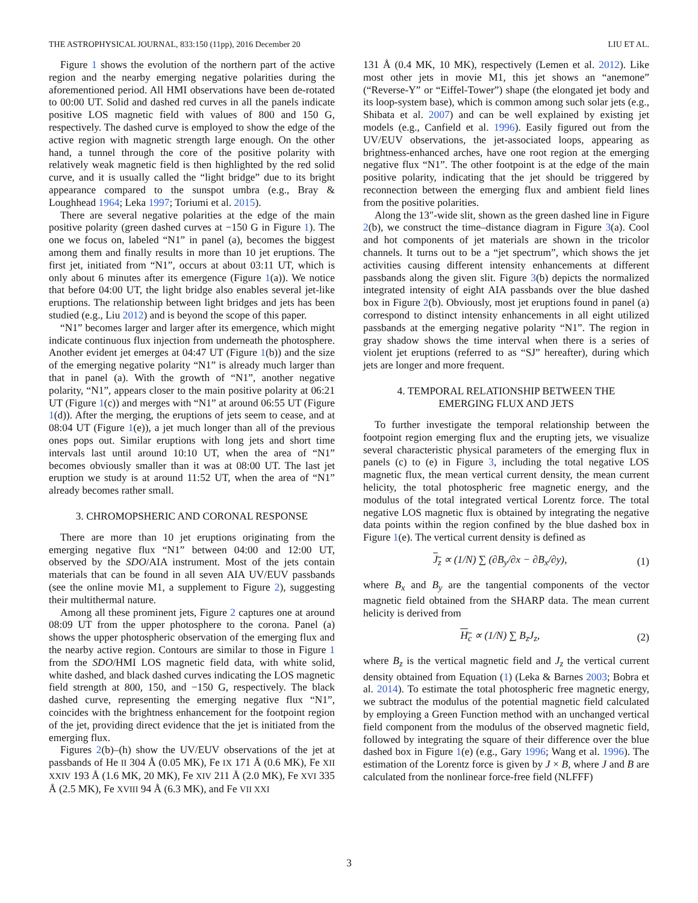THE ASTROPHYSICAL JOURNAL, 833:150 (11pp), 2016 December 20 LIU ET AL.
Figure 1 shows the evolution of the northern part of the active region and the nearby emerging negative polarities during the aforementioned period. All HMI observations have been de-rotated to 00:00 UT. Solid and dashed red curves in all the panels indicate positive LOS magnetic field with values of 800 and 150 G, respectively. The dashed curve is employed to show the edge of the active region with magnetic strength large enough. On the other hand, a tunnel through the core of the positive polarity with relatively weak magnetic field is then highlighted by the red solid curve, and it is usually called the “light bridge” due to its bright appearance compared to the sunspot umbra (e.g., Bray & Loughhead 1964; Leka 1997; Toriumi et al. 2015).
There are several negative polarities at the edge of the main positive polarity (green dashed curves at −150 G in Figure 1). The one we focus on, labeled “N1” in panel (a), becomes the biggest among them and finally results in more than 10 jet eruptions. The first jet, initiated from “N1”, occurs at about 03:11 UT, which is only about 6 minutes after its emergence (Figure 1(a)). We notice that before 04:00 UT, the light bridge also enables several jet-like eruptions. The relationship between light bridges and jets has been studied (e.g., Liu 2012) and is beyond the scope of this paper.
“N1” becomes larger and larger after its emergence, which might indicate continuous flux injection from underneath the photosphere. Another evident jet emerges at 04:47 UT (Figure 1(b)) and the size of the emerging negative polarity “N1” is already much larger than that in panel (a). With the growth of “N1”, another negative polarity, “N1”, appears closer to the main positive polarity at 06:21 UT (Figure 1(c)) and merges with “N1” at around 06:55 UT (Figure 1(d)). After the merging, the eruptions of jets seem to cease, and at 08:04 UT (Figure 1(e)), a jet much longer than all of the previous ones pops out. Similar eruptions with long jets and short time intervals last until around 10:10 UT, when the area of “N1” becomes obviously smaller than it was at 08:00 UT. The last jet eruption we study is at around 11:52 UT, when the area of “N1” already becomes rather small.
3. CHROMOPSHERIC AND CORONAL RESPONSE
There are more than 10 jet eruptions originating from the emerging negative flux “N1” between 04:00 and 12:00 UT, observed by the SDO/AIA instrument. Most of the jets contain materials that can be found in all seven AIA UV/EUV passbands (see the online movie M1, a supplement to Figure 2), suggesting their multithermal nature.
Among all these prominent jets, Figure 2 captures one at around 08:09 UT from the upper photosphere to the corona. Panel (a) shows the upper photospheric observation of the emerging flux and the nearby active region. Contours are similar to those in Figure 1 from the SDO/HMI LOS magnetic field data, with white solid, white dashed, and black dashed curves indicating the LOS magnetic field strength at 800, 150, and −150 G, respectively. The black dashed curve, representing the emerging negative flux “N1”, coincides with the brightness enhancement for the footpoint region of the jet, providing direct evidence that the jet is initiated from the emerging flux.
Figures 2(b)–(h) show the UV/EUV observations of the jet at passbands of He II 304 Å (0.05 MK), Fe IX 171 Å (0.6 MK), Fe XII XXIV 193 Å (1.6 MK, 20 MK), Fe XIV 211 Å (2.0 MK), Fe XVI 335 Å (2.5 MK), Fe XVIII 94 Å (6.3 MK), and Fe VII XXI
131 Å (0.4 MK, 10 MK), respectively (Lemen et al. 2012). Like most other jets in movie M1, this jet shows an “anemone” (“Reverse-Y” or “Eiffel-Tower”) shape (the elongated jet body and its loop-system base), which is common among such solar jets (e.g., Shibata et al. 2007) and can be well explained by existing jet models (e.g., Canfield et al. 1996). Easily figured out from the UV/EUV observations, the jet-associated loops, appearing as brightness-enhanced arches, have one root region at the emerging negative flux “N1”. The other footpoint is at the edge of the main positive polarity, indicating that the jet should be triggered by reconnection between the emerging flux and ambient field lines from the positive polarities.
Along the 13″-wide slit, shown as the green dashed line in Figure 2(b), we construct the time–distance diagram in Figure 3(a). Cool and hot components of jet materials are shown in the tricolor channels. It turns out to be a “jet spectrum”, which shows the jet activities causing different intensity enhancements at different passbands along the given slit. Figure 3(b) depicts the normalized integrated intensity of eight AIA passbands over the blue dashed box in Figure 2(b). Obviously, most jet eruptions found in panel (a) correspond to distinct intensity enhancements in all eight utilized passbands at the emerging negative polarity “N1”. The region in gray shadow shows the time interval when there is a series of violent jet eruptions (referred to as “SJ” hereafter), during which jets are longer and more frequent.
4. TEMPORAL RELATIONSHIP BETWEEN THE
EMERGING FLUX AND JETS
To further investigate the temporal relationship between the footpoint region emerging flux and the erupting jets, we visualize several characteristic physical parameters of the emerging flux in panels (c) to (e) in Figure 3, including the total negative LOS magnetic flux, the mean vertical current density, the mean current helicity, the total photospheric free magnetic energy, and the modulus of the total integrated vertical Lorentz force. The total negative LOS magnetic flux is obtained by integrating the negative data points within the region confined by the blue dashed box in Figure 1(e). The vertical current density is defined as
J<sub>z</sub> ∝ (1/N) ∑ (∂B<sub>y</sub>/∂x − ∂B<sub>x</sub>/∂y), (1)
where B<sub>x</sub> and B<sub>y</sub> are the tangential components of the vector magnetic field obtained from the SHARP data. The mean current helicity is derived from
H<sub>c</sub> ∝ (1/N) ∑ B<sub>z</sub>J<sub>z</sub>, (2)
where B<sub>z</sub> is the vertical magnetic field and J<sub>z</sub> the vertical current density obtained from Equation (1) (Leka & Barnes 2003; Bobra et al. 2014). To estimate the total photospheric free magnetic energy, we subtract the modulus of the potential magnetic field calculated by employing a Green Function method with an unchanged vertical field component from the modulus of the observed magnetic field, followed by integrating the square of their difference over the blue dashed box in Figure 1(e) (e.g., Gary 1996; Wang et al. 1996). The estimation of the Lorentz force is given by J × B, where J and B are calculated from the nonlinear force-free field (NLFFF)
3